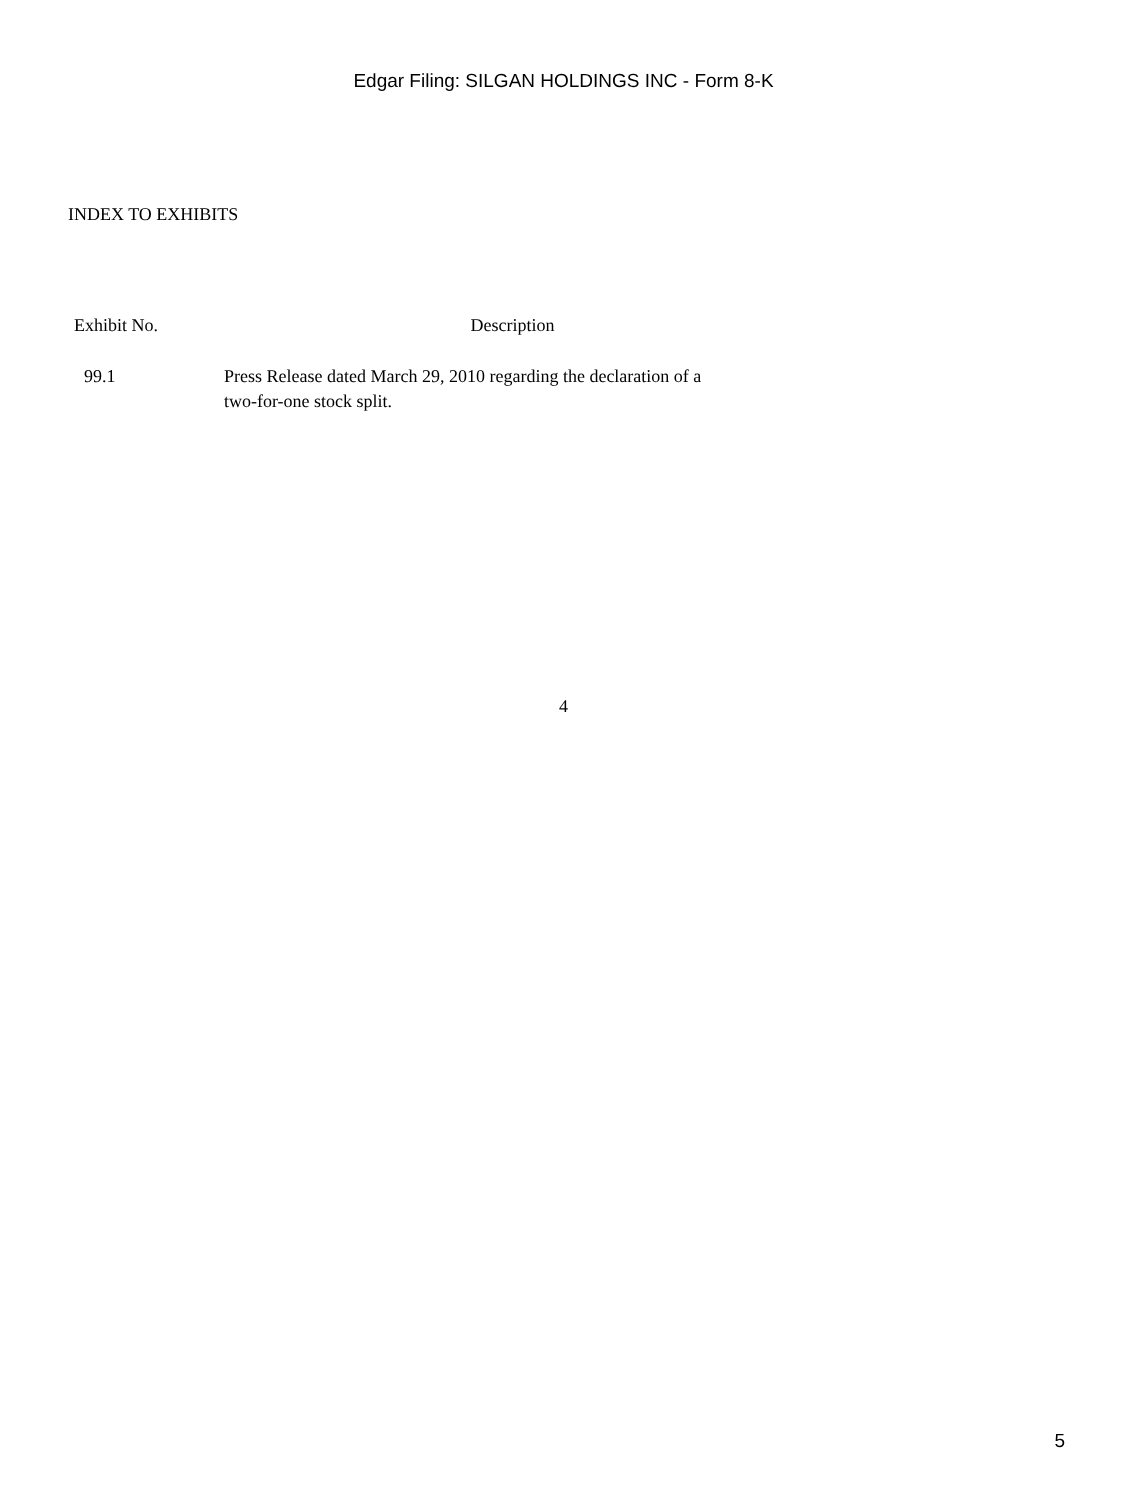Edgar Filing: SILGAN HOLDINGS INC - Form 8-K
INDEX TO EXHIBITS
| Exhibit No. | Description |
| --- | --- |
| 99.1 | Press Release dated March 29, 2010 regarding the declaration of a two-for-one stock split. |
4
5